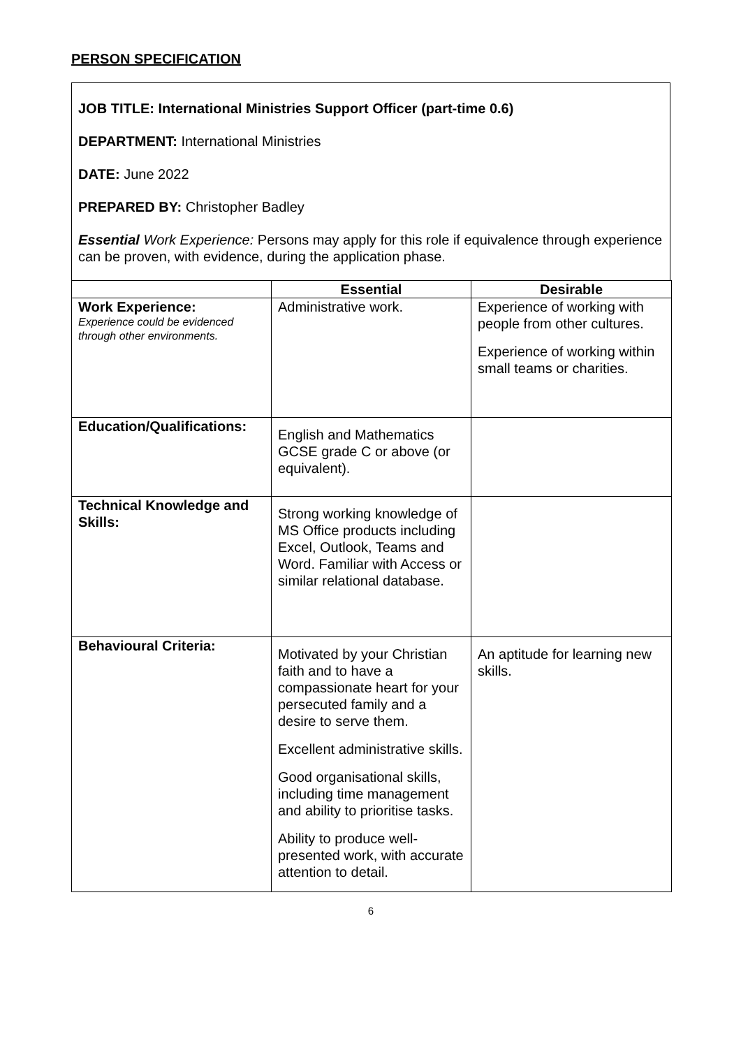PERSON SPECIFICATION
JOB TITLE: International Ministries Support Officer (part-time 0.6)
DEPARTMENT: International Ministries
DATE: June 2022
PREPARED BY: Christopher Badley
Essential Work Experience: Persons may apply for this role if equivalence through experience can be proven, with evidence, during the application phase.
| | Essential | Desirable |
| --- | --- | --- |
| Work Experience: Experience could be evidenced through other environments. | Administrative work. | Experience of working with people from other cultures. Experience of working within small teams or charities. |
| Education/Qualifications: | English and Mathematics GCSE grade C or above (or equivalent). | |
| Technical Knowledge and Skills: | Strong working knowledge of MS Office products including Excel, Outlook, Teams and Word. Familiar with Access or similar relational database. | |
| Behavioural Criteria: | Motivated by your Christian faith and to have a compassionate heart for your persecuted family and a desire to serve them. Excellent administrative skills. Good organisational skills, including time management and ability to prioritise tasks. Ability to produce well-presented work, with accurate attention to detail. | An aptitude for learning new skills. |
6